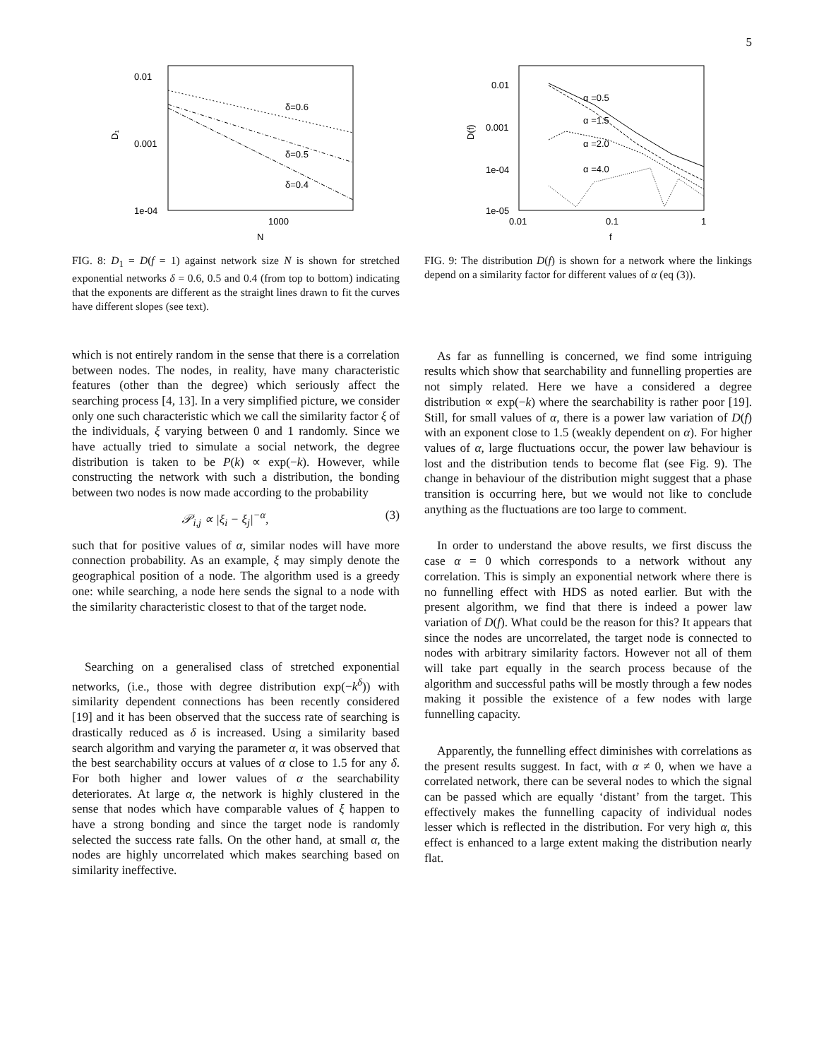5
0.01
0.001
1e-04
1000
N
D₁
δ=0.6
δ=0.5
δ=0.4
FIG. 8: D<sub>1</sub> = D(f = 1) against network size N is shown for stretched exponential networks δ = 0.6, 0.5 and 0.4 (from top to bottom) indicating that the exponents are different as the straight lines drawn to fit the curves have different slopes (see text).
which is not entirely random in the sense that there is a correlation between nodes. The nodes, in reality, have many characteristic features (other than the degree) which seriously affect the searching process [4, 13]. In a very simplified picture, we consider only one such characteristic which we call the similarity factor ξ of the individuals, ξ varying between 0 and 1 randomly. Since we have actually tried to simulate a social network, the degree distribution is taken to be P(k) ∝ exp(−k). However, while constructing the network with such a distribution, the bonding between two nodes is now made according to the probability
𝒫<sub>i,j</sub> ∝ |ξ<sub>i</sub> − ξ<sub>j</sub>|<sup>−α</sup>, (3)
such that for positive values of α, similar nodes will have more connection probability. As an example, ξ may simply denote the geographical position of a node. The algorithm used is a greedy one: while searching, a node here sends the signal to a node with the similarity characteristic closest to that of the target node.
Searching on a generalised class of stretched exponential networks, (i.e., those with degree distribution exp(−k<sup>δ</sup>)) with similarity dependent connections has been recently considered [19] and it has been observed that the success rate of searching is drastically reduced as δ is increased. Using a similarity based search algorithm and varying the parameter α, it was observed that the best searchability occurs at values of α close to 1.5 for any δ. For both higher and lower values of α the searchability deteriorates. At large α, the network is highly clustered in the sense that nodes which have comparable values of ξ happen to have a strong bonding and since the target node is randomly selected the success rate falls. On the other hand, at small α, the nodes are highly uncorrelated which makes searching based on similarity ineffective.
0.01
0.001
1e-04
1e-05
0.01
0.1
1
f
D(f)
α =0.5
α =1.5
α =2.0
α =4.0
FIG. 9: The distribution D(f) is shown for a network where the linkings depend on a similarity factor for different values of α (eq (3)).
As far as funnelling is concerned, we find some intriguing results which show that searchability and funnelling properties are not simply related. Here we have a considered a degree distribution ∝ exp(−k) where the searchability is rather poor [19]. Still, for small values of α, there is a power law variation of D(f) with an exponent close to 1.5 (weakly dependent on α). For higher values of α, large fluctuations occur, the power law behaviour is lost and the distribution tends to become flat (see Fig. 9). The change in behaviour of the distribution might suggest that a phase transition is occurring here, but we would not like to conclude anything as the fluctuations are too large to comment.
In order to understand the above results, we first discuss the case α = 0 which corresponds to a network without any correlation. This is simply an exponential network where there is no funnelling effect with HDS as noted earlier. But with the present algorithm, we find that there is indeed a power law variation of D(f). What could be the reason for this? It appears that since the nodes are uncorrelated, the target node is connected to nodes with arbitrary similarity factors. However not all of them will take part equally in the search process because of the algorithm and successful paths will be mostly through a few nodes making it possible the existence of a few nodes with large funnelling capacity.
Apparently, the funnelling effect diminishes with correlations as the present results suggest. In fact, with α ≠ 0, when we have a correlated network, there can be several nodes to which the signal can be passed which are equally ‘distant’ from the target. This effectively makes the funnelling capacity of individual nodes lesser which is reflected in the distribution. For very high α, this effect is enhanced to a large extent making the distribution nearly flat.